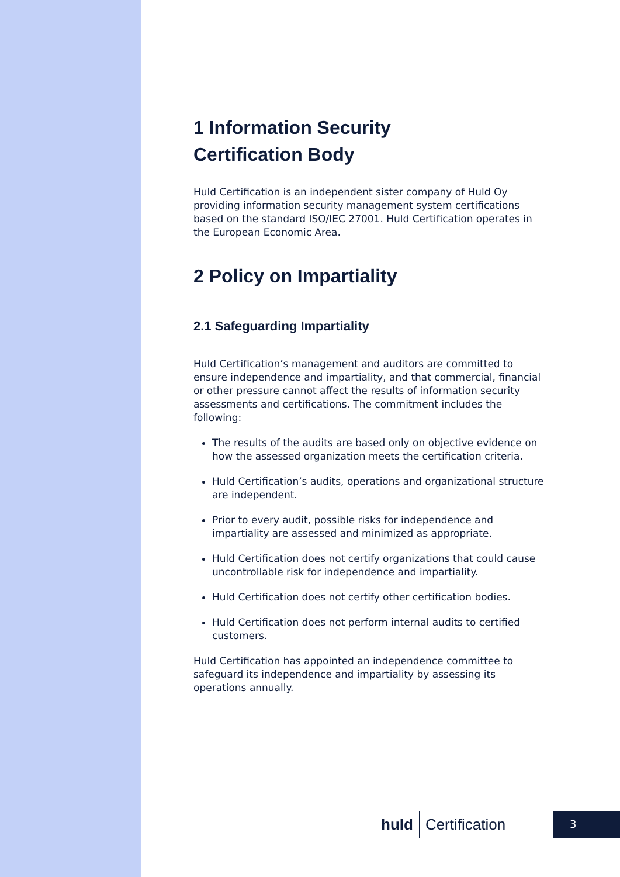1 Information Security
Certification Body
Huld Certification is an independent sister company of Huld Oy providing information security management system certifications based on the standard ISO/IEC 27001. Huld Certification operates in the European Economic Area.
2 Policy on Impartiality
2.1 Safeguarding Impartiality
Huld Certification’s management and auditors are committed to ensure independence and impartiality, and that commercial, financial or other pressure cannot affect the results of information security assessments and certifications. The commitment includes the following:
The results of the audits are based only on objective evidence on how the assessed organization meets the certification criteria.
Huld Certification’s audits, operations and organizational structure are independent.
Prior to every audit, possible risks for independence and impartiality are assessed and minimized as appropriate.
Huld Certification does not certify organizations that could cause uncontrollable risk for independence and impartiality.
Huld Certification does not certify other certification bodies.
Huld Certification does not perform internal audits to certified customers.
Huld Certification has appointed an independence committee to safeguard its independence and impartiality by assessing its operations annually.
huld Certification 3